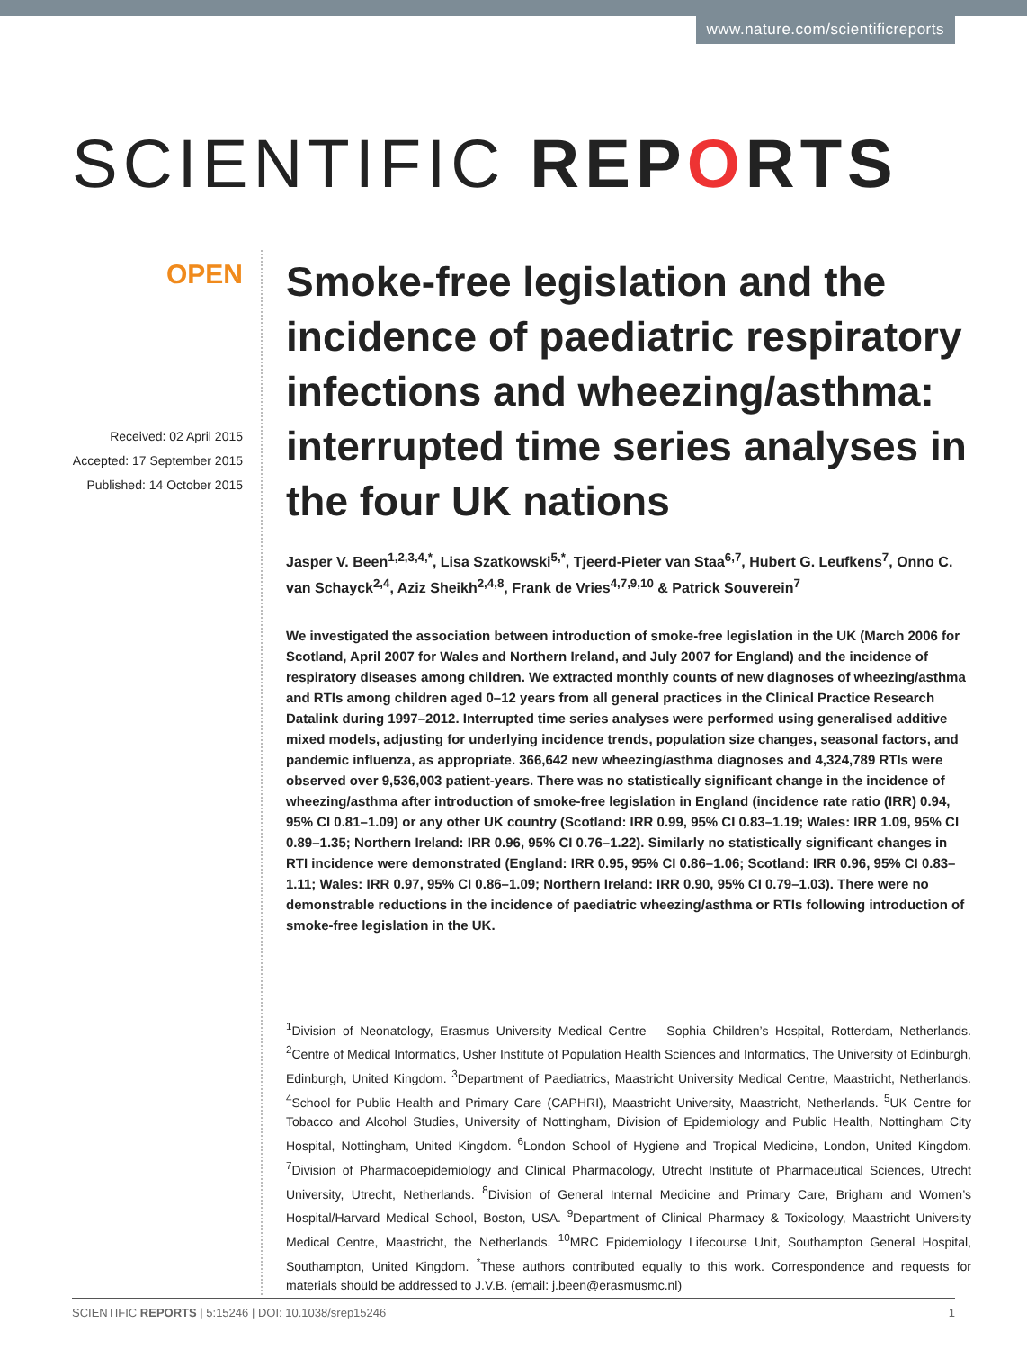www.nature.com/scientificreports
SCIENTIFIC REPORTS
OPEN
Received: 02 April 2015
Accepted: 17 September 2015
Published: 14 October 2015
Smoke-free legislation and the incidence of paediatric respiratory infections and wheezing/asthma: interrupted time series analyses in the four UK nations
Jasper V. Been<sup>1,2,3,4,*</sup>, Lisa Szatkowski<sup>5,*</sup>, Tjeerd-Pieter van Staa<sup>6,7</sup>, Hubert G. Leufkens<sup>7</sup>, Onno C. van Schayck<sup>2,4</sup>, Aziz Sheikh<sup>2,4,8</sup>, Frank de Vries<sup>4,7,9,10</sup> & Patrick Souverein<sup>7</sup>
We investigated the association between introduction of smoke-free legislation in the UK (March 2006 for Scotland, April 2007 for Wales and Northern Ireland, and July 2007 for England) and the incidence of respiratory diseases among children. We extracted monthly counts of new diagnoses of wheezing/asthma and RTIs among children aged 0–12 years from all general practices in the Clinical Practice Research Datalink during 1997–2012. Interrupted time series analyses were performed using generalised additive mixed models, adjusting for underlying incidence trends, population size changes, seasonal factors, and pandemic influenza, as appropriate. 366,642 new wheezing/asthma diagnoses and 4,324,789 RTIs were observed over 9,536,003 patient-years. There was no statistically significant change in the incidence of wheezing/asthma after introduction of smoke-free legislation in England (incidence rate ratio (IRR) 0.94, 95% CI 0.81–1.09) or any other UK country (Scotland: IRR 0.99, 95% CI 0.83–1.19; Wales: IRR 1.09, 95% CI 0.89–1.35; Northern Ireland: IRR 0.96, 95% CI 0.76–1.22). Similarly no statistically significant changes in RTI incidence were demonstrated (England: IRR 0.95, 95% CI 0.86–1.06; Scotland: IRR 0.96, 95% CI 0.83–1.11; Wales: IRR 0.97, 95% CI 0.86–1.09; Northern Ireland: IRR 0.90, 95% CI 0.79–1.03). There were no demonstrable reductions in the incidence of paediatric wheezing/asthma or RTIs following introduction of smoke-free legislation in the UK.
<sup>1</sup> Division of Neonatology, Erasmus University Medical Centre – Sophia Children’s Hospital, Rotterdam, Netherlands. <sup>2</sup>Centre of Medical Informatics, Usher Institute of Population Health Sciences and Informatics, The University of Edinburgh, Edinburgh, United Kingdom. <sup>3</sup>Department of Paediatrics, Maastricht University Medical Centre, Maastricht, Netherlands. <sup>4</sup>School for Public Health and Primary Care (CAPHRI), Maastricht University, Maastricht, Netherlands. <sup>5</sup>UK Centre for Tobacco and Alcohol Studies, University of Nottingham, Division of Epidemiology and Public Health, Nottingham City Hospital, Nottingham, United Kingdom. <sup>6</sup>London School of Hygiene and Tropical Medicine, London, United Kingdom. <sup>7</sup>Division of Pharmacoepidemiology and Clinical Pharmacology, Utrecht Institute of Pharmaceutical Sciences, Utrecht University, Utrecht, Netherlands. <sup>8</sup>Division of General Internal Medicine and Primary Care, Brigham and Women’s Hospital/Harvard Medical School, Boston, USA. <sup>9</sup>Department of Clinical Pharmacy & Toxicology, Maastricht University Medical Centre, Maastricht, the Netherlands. <sup>10</sup>MRC Epidemiology Lifecourse Unit, Southampton General Hospital, Southampton, United Kingdom. <sup>*</sup>These authors contributed equally to this work. Correspondence and requests for materials should be addressed to J.V.B. (email: j.been@erasmusmc.nl)
SCIENTIFIC REPORTS | 5:15246 | DOI: 10.1038/srep15246 1